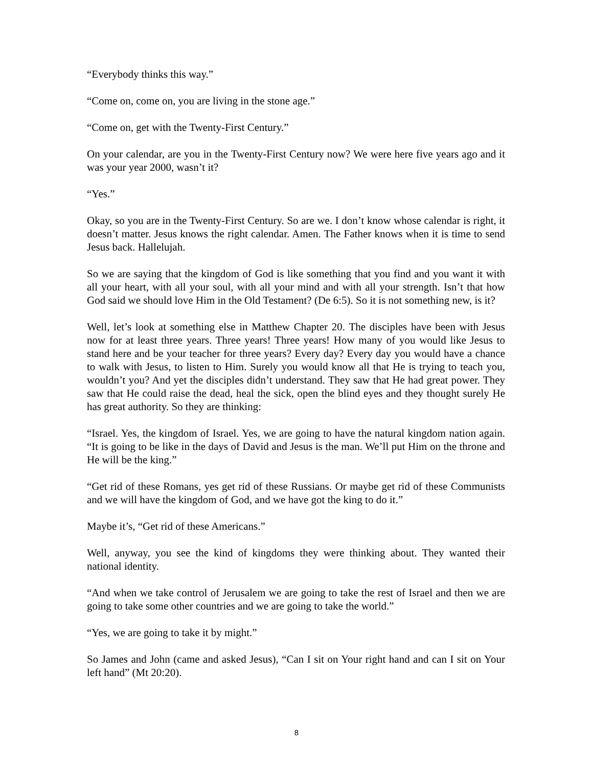“Everybody thinks this way.”
“Come on, come on, you are living in the stone age.”
“Come on, get with the Twenty-First Century.”
On your calendar, are you in the Twenty-First Century now? We were here five years ago and it was your year 2000, wasn’t it?
“Yes.”
Okay, so you are in the Twenty-First Century. So are we. I don’t know whose calendar is right, it doesn’t matter. Jesus knows the right calendar. Amen. The Father knows when it is time to send Jesus back. Hallelujah.
So we are saying that the kingdom of God is like something that you find and you want it with all your heart, with all your soul, with all your mind and with all your strength. Isn’t that how God said we should love Him in the Old Testament? (De 6:5). So it is not something new, is it?
Well, let’s look at something else in Matthew Chapter 20. The disciples have been with Jesus now for at least three years. Three years! Three years! How many of you would like Jesus to stand here and be your teacher for three years? Every day? Every day you would have a chance to walk with Jesus, to listen to Him. Surely you would know all that He is trying to teach you, wouldn’t you? And yet the disciples didn’t understand. They saw that He had great power. They saw that He could raise the dead, heal the sick, open the blind eyes and they thought surely He has great authority. So they are thinking:
“Israel. Yes, the kingdom of Israel. Yes, we are going to have the natural kingdom nation again. “It is going to be like in the days of David and Jesus is the man. We’ll put Him on the throne and He will be the king.”
“Get rid of these Romans, yes get rid of these Russians. Or maybe get rid of these Communists and we will have the kingdom of God, and we have got the king to do it.”
Maybe it’s, “Get rid of these Americans.”
Well, anyway, you see the kind of kingdoms they were thinking about. They wanted their national identity.
“And when we take control of Jerusalem we are going to take the rest of Israel and then we are going to take some other countries and we are going to take the world.”
“Yes, we are going to take it by might.”
So James and John (came and asked Jesus), “Can I sit on Your right hand and can I sit on Your left hand” (Mt 20:20).
8